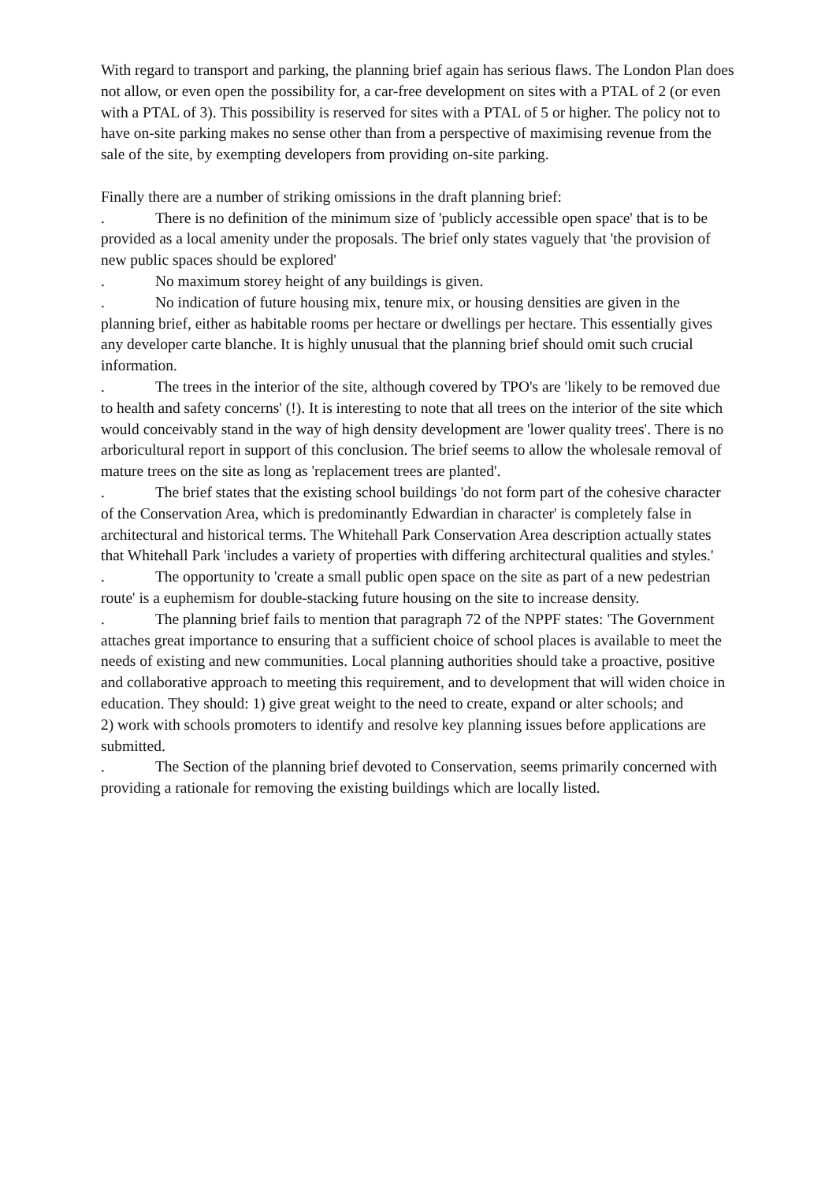With regard to transport and parking, the planning brief again has serious flaws. The London Plan does not allow, or even open the possibility for, a car-free development on sites with a PTAL of 2 (or even with a PTAL of 3). This possibility is reserved for sites with a PTAL of 5 or higher. The policy not to have on-site parking makes no sense other than from a perspective of maximising revenue from the sale of the site, by exempting developers from providing on-site parking.
Finally there are a number of striking omissions in the draft planning brief:
. There is no definition of the minimum size of 'publicly accessible open space' that is to be provided as a local amenity under the proposals. The brief only states vaguely that 'the provision of new public spaces should be explored'
. No maximum storey height of any buildings is given.
. No indication of future housing mix, tenure mix, or housing densities are given in the planning brief, either as habitable rooms per hectare or dwellings per hectare. This essentially gives any developer carte blanche. It is highly unusual that the planning brief should omit such crucial information.
. The trees in the interior of the site, although covered by TPO's are 'likely to be removed due to health and safety concerns' (!). It is interesting to note that all trees on the interior of the site which would conceivably stand in the way of high density development are 'lower quality trees'. There is no arboricultural report in support of this conclusion. The brief seems to allow the wholesale removal of mature trees on the site as long as 'replacement trees are planted'.
. The brief states that the existing school buildings 'do not form part of the cohesive character of the Conservation Area, which is predominantly Edwardian in character' is completely false in architectural and historical terms. The Whitehall Park Conservation Area description actually states that Whitehall Park 'includes a variety of properties with differing architectural qualities and styles.'
. The opportunity to 'create a small public open space on the site as part of a new pedestrian route' is a euphemism for double-stacking future housing on the site to increase density.
. The planning brief fails to mention that paragraph 72 of the NPPF states: 'The Government attaches great importance to ensuring that a sufficient choice of school places is available to meet the needs of existing and new communities. Local planning authorities should take a proactive, positive and collaborative approach to meeting this requirement, and to development that will widen choice in education. They should: 1) give great weight to the need to create, expand or alter schools; and
2) work with schools promoters to identify and resolve key planning issues before applications are submitted.
. The Section of the planning brief devoted to Conservation, seems primarily concerned with providing a rationale for removing the existing buildings which are locally listed.